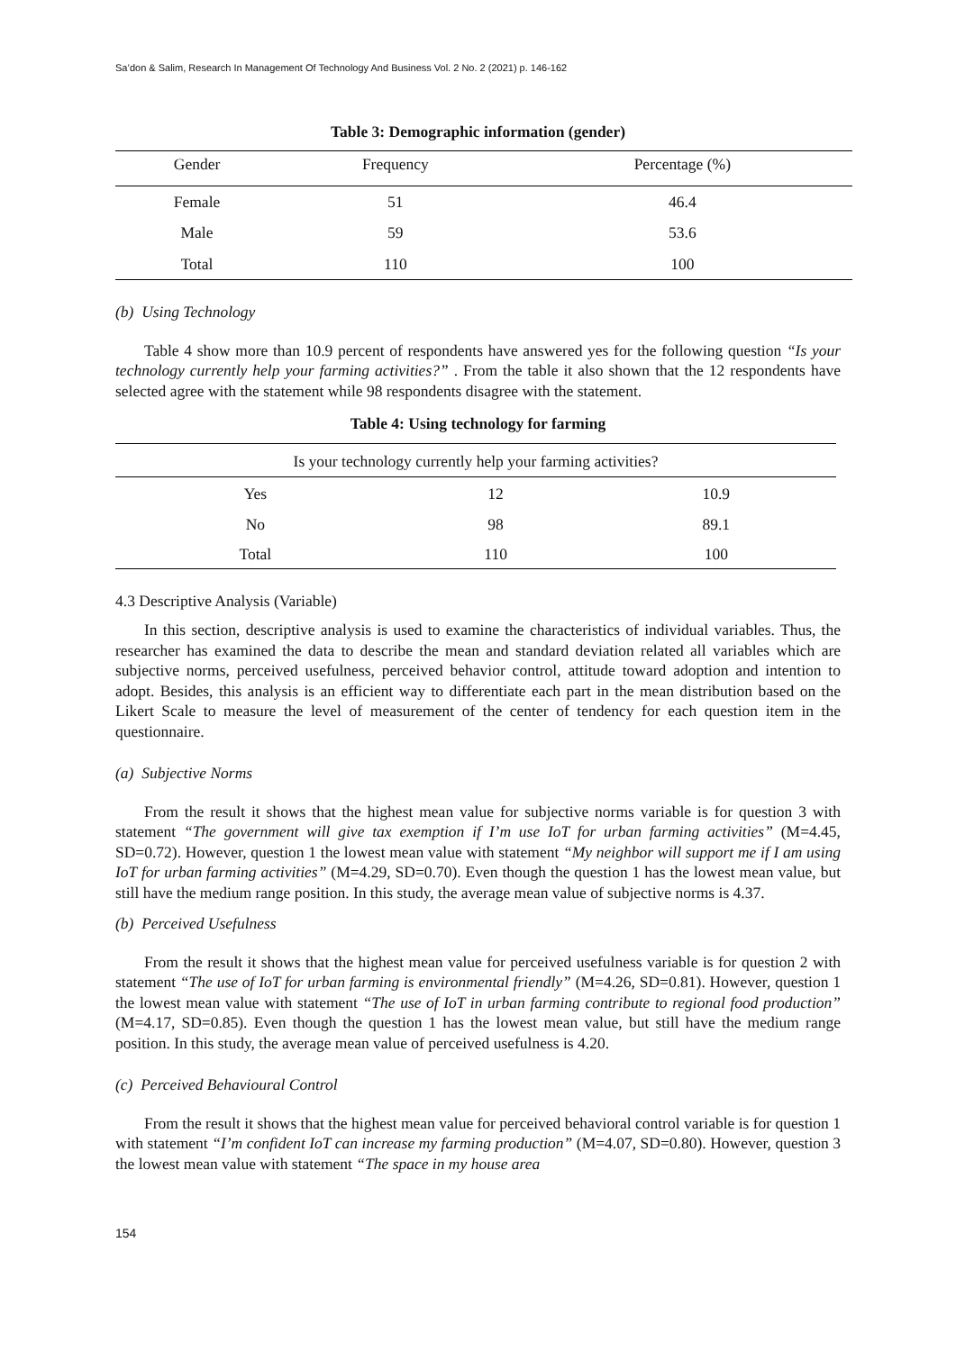Sa’don & Salim, Research In Management Of Technology And Business Vol. 2 No. 2 (2021) p. 146-162
Table 3: Demographic information (gender)
| Gender | Frequency | Percentage (%) |
| --- | --- | --- |
| Female | 51 | 46.4 |
| Male | 59 | 53.6 |
| Total | 110 | 100 |
(b) Using Technology
Table 4 show more than 10.9 percent of respondents have answered yes for the following question “Is your technology currently help your farming activities?” . From the table it also shown that the 12 respondents have selected agree with the statement while 98 respondents disagree with the statement.
Table 4: Using technology for farming
| Is your technology currently help your farming activities? | | |
| --- | --- | --- |
| Yes | 12 | 10.9 |
| No | 98 | 89.1 |
| Total | 110 | 100 |
4.3 Descriptive Analysis (Variable)
In this section, descriptive analysis is used to examine the characteristics of individual variables. Thus, the researcher has examined the data to describe the mean and standard deviation related all variables which are subjective norms, perceived usefulness, perceived behavior control, attitude toward adoption and intention to adopt. Besides, this analysis is an efficient way to differentiate each part in the mean distribution based on the Likert Scale to measure the level of measurement of the center of tendency for each question item in the questionnaire.
(a) Subjective Norms
From the result it shows that the highest mean value for subjective norms variable is for question 3 with statement “The government will give tax exemption if I’m use IoT for urban farming activities” (M=4.45, SD=0.72). However, question 1 the lowest mean value with statement “My neighbor will support me if I am using IoT for urban farming activities” (M=4.29, SD=0.70). Even though the question 1 has the lowest mean value, but still have the medium range position. In this study, the average mean value of subjective norms is 4.37.
(b) Perceived Usefulness
From the result it shows that the highest mean value for perceived usefulness variable is for question 2 with statement “The use of IoT for urban farming is environmental friendly” (M=4.26, SD=0.81). However, question 1 the lowest mean value with statement “The use of IoT in urban farming contribute to regional food production” (M=4.17, SD=0.85). Even though the question 1 has the lowest mean value, but still have the medium range position. In this study, the average mean value of perceived usefulness is 4.20.
(c) Perceived Behavioural Control
From the result it shows that the highest mean value for perceived behavioral control variable is for question 1 with statement “I’m confident IoT can increase my farming production” (M=4.07, SD=0.80). However, question 3 the lowest mean value with statement “The space in my house area
154